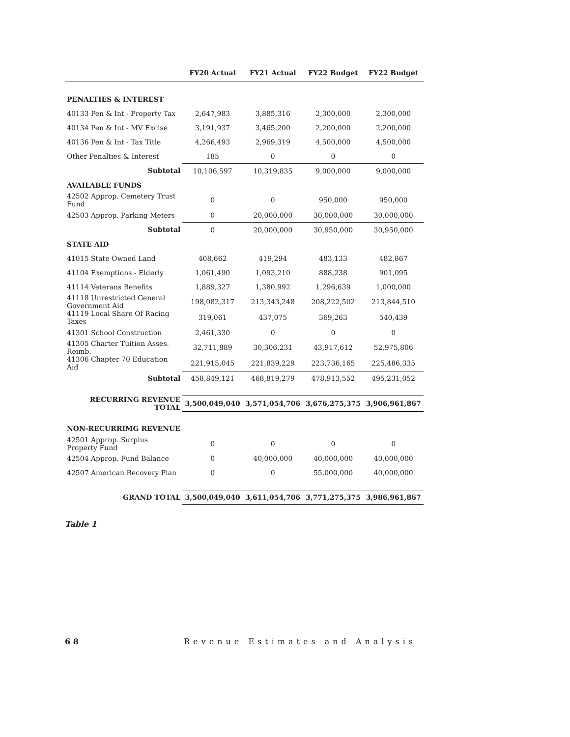| | FY20 Actual | FY21 Actual | FY22 Budget | FY22 Budget |
| --- | --- | --- | --- | --- |
| PENALTIES & INTEREST | | | | |
| 40133 Pen & Int - Property Tax | 2,647,983 | 3,885,316 | 2,300,000 | 2,300,000 |
| 40134 Pen & Int - MV Excise | 3,191,937 | 3,465,200 | 2,200,000 | 2,200,000 |
| 40136 Pen & Int - Tax Title | 4,266,493 | 2,969,319 | 4,500,000 | 4,500,000 |
| Other Penalties & Interest | 185 | 0 | 0 | 0 |
| Subtotal | 10,106,597 | 10,319,835 | 9,000,000 | 9,000,000 |
| AVAILABLE FUNDS | | | | |
| 42502 Approp. Cemetery Trust Fund | 0 | 0 | 950,000 | 950,000 |
| 42503 Approp. Parking Meters | 0 | 20,000,000 | 30,000,000 | 30,000,000 |
| Subtotal | 0 | 20,000,000 | 30,950,000 | 30,950,000 |
| STATE AID | | | | |
| 41015 State Owned Land | 408,662 | 419,294 | 483,133 | 482,867 |
| 41104 Exemptions - Elderly | 1,061,490 | 1,093,210 | 888,238 | 901,095 |
| 41114 Veterans Benefits | 1,889,327 | 1,380,992 | 1,296,639 | 1,000,000 |
| 41118 Unrestricted General Government Aid | 198,082,317 | 213,343,248 | 208,222,502 | 213,844,510 |
| 41119 Local Share Of Racing Taxes | 319,061 | 437,075 | 369,263 | 540,439 |
| 41301 School Construction | 2,461,330 | 0 | 0 | 0 |
| 41305 Charter Tuition Asses. Reimb. | 32,711,889 | 30,306,231 | 43,917,612 | 52,975,806 |
| 41306 Chapter 70 Education Aid | 221,915,045 | 221,839,229 | 223,736,165 | 225,486,335 |
| Subtotal | 458,849,121 | 468,819,279 | 478,913,552 | 495,231,052 |
| RECURRING REVENUE TOTAL | 3,500,049,040 | 3,571,054,706 | 3,676,275,375 | 3,906,961,867 |
| NON-RECURRIMG REVENUE | | | | |
| 42501 Approp. Surplus Property Fund | 0 | 0 | 0 | 0 |
| 42504 Approp. Fund Balance | 0 | 40,000,000 | 40,000,000 | 40,000,000 |
| 42507 American Recovery Plan | 0 | 0 | 55,000,000 | 40,000,000 |
| GRAND TOTAL | 3,500,049,040 | 3,611,054,706 | 3,771,275,375 | 3,986,961,867 |
Table 1
6 8 Revenue Estimates and Analysis